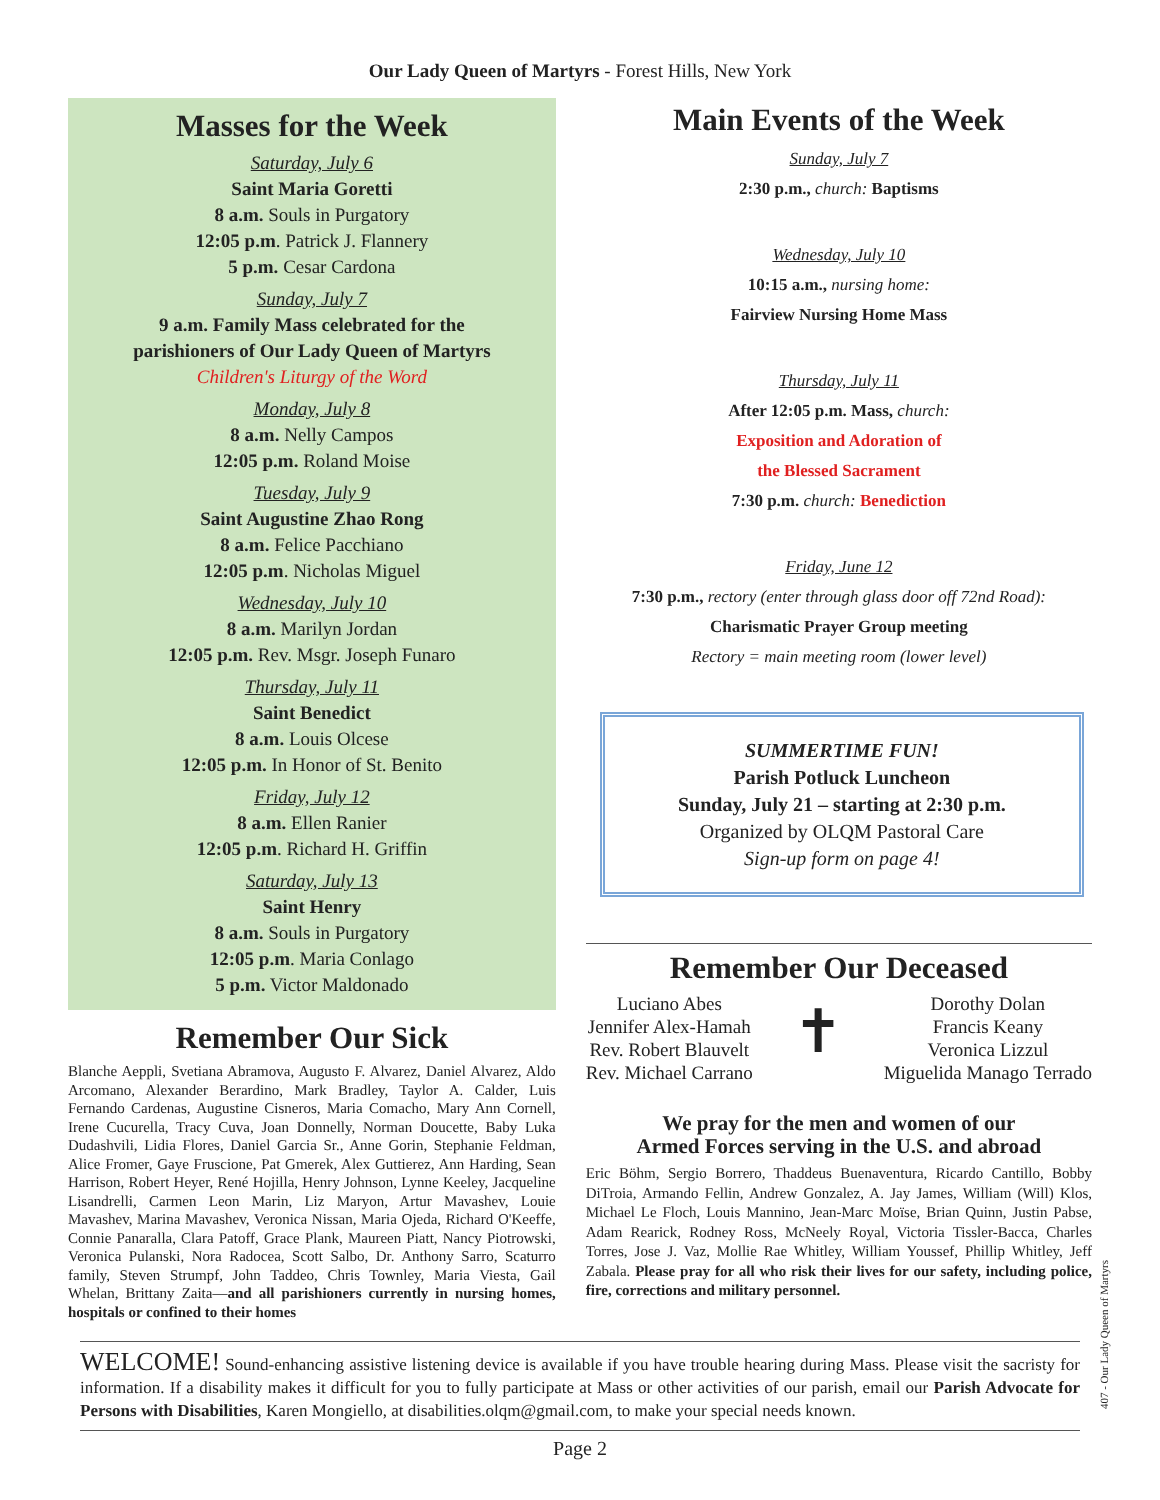Our Lady Queen of Martyrs - Forest Hills, New York
Masses for the Week
Saturday, July 6
Saint Maria Goretti
8 a.m. Souls in Purgatory
12:05 p.m. Patrick J. Flannery
5 p.m. Cesar Cardona
Sunday, July 7
9 a.m. Family Mass celebrated for the
parishioners of Our Lady Queen of Martyrs
Children's Liturgy of the Word
Monday, July 8
8 a.m. Nelly Campos
12:05 p.m. Roland Moise
Tuesday, July 9
Saint Augustine Zhao Rong
8 a.m. Felice Pacchiano
12:05 p.m. Nicholas Miguel
Wednesday, July 10
8 a.m. Marilyn Jordan
12:05 p.m. Rev. Msgr. Joseph Funaro
Thursday, July 11
Saint Benedict
8 a.m. Louis Olcese
12:05 p.m. In Honor of St. Benito
Friday, July 12
8 a.m. Ellen Ranier
12:05 p.m. Richard H. Griffin
Saturday, July 13
Saint Henry
8 a.m. Souls in Purgatory
12:05 p.m. Maria Conlago
5 p.m. Victor Maldonado
Remember Our Sick
Blanche Aeppli, Svetiana Abramova, Augusto F. Alvarez, Daniel Alvarez, Aldo Arcomano, Alexander Berardino, Mark Bradley, Taylor A. Calder, Luis Fernando Cardenas, Augustine Cisneros, Maria Comacho, Mary Ann Cornell, Irene Cucurella, Tracy Cuva, Joan Donnelly, Norman Doucette, Baby Luka Dudashvili, Lidia Flores, Daniel Garcia Sr., Anne Gorin, Stephanie Feldman, Alice Fromer, Gaye Fruscione, Pat Gmerek, Alex Guttierez, Ann Harding, Sean Harrison, Robert Heyer, René Hojilla, Henry Johnson, Lynne Keeley, Jacqueline Lisandrelli, Carmen Leon Marin, Liz Maryon, Artur Mavashev, Louie Mavashev, Marina Mavashev, Veronica Nissan, Maria Ojeda, Richard O'Keeffe, Connie Panaralla, Clara Patoff, Grace Plank, Maureen Piatt, Nancy Piotrowski, Veronica Pulanski, Nora Radocea, Scott Salbo, Dr. Anthony Sarro, Scaturro family, Steven Strumpf, John Taddeo, Chris Townley, Maria Viesta, Gail Whelan, Brittany Zaita—and all parishioners currently in nursing homes, hospitals or confined to their homes
Main Events of the Week
Sunday, July 7
2:30 p.m., church: Baptisms
Wednesday, July 10
10:15 a.m., nursing home:
Fairview Nursing Home Mass
Thursday, July 11
After 12:05 p.m. Mass, church:
Exposition and Adoration of
the Blessed Sacrament
7:30 p.m. church: Benediction
Friday, June 12
7:30 p.m., rectory (enter through glass door off 72nd Road):
Charismatic Prayer Group meeting
Rectory = main meeting room (lower level)
SUMMERTIME FUN!
Parish Potluck Luncheon
Sunday, July 21 – starting at 2:30 p.m.
Organized by OLQM Pastoral Care
Sign-up form on page 4!
Remember Our Deceased
Luciano Abes
Jennifer Alex-Hamah
Rev. Robert Blauvelt
Rev. Michael Carrano
✝
Dorothy Dolan
Francis Keany
Veronica Lizzul
Miguelida Manago Terrado
We pray for the men and women of our
Armed Forces serving in the U.S. and abroad
Eric Böhm, Sergio Borrero, Thaddeus Buenaventura, Ricardo Cantillo, Bobby DiTroia, Armando Fellin, Andrew Gonzalez, A. Jay James, William (Will) Klos, Michael Le Floch, Louis Mannino, Jean-Marc Moïse, Brian Quinn, Justin Pabse, Adam Rearick, Rodney Ross, McNeely Royal, Victoria Tissler-Bacca, Charles Torres, Jose J. Vaz, Mollie Rae Whitley, William Youssef, Phillip Whitley, Jeff Zabala. Please pray for all who risk their lives for our safety, including police, fire, corrections and military personnel.
WELCOME! Sound-enhancing assistive listening device is available if you have trouble hearing during Mass. Please visit the sacristy for information. If a disability makes it difficult for you to fully participate at Mass or other activities of our parish, email our Parish Advocate for Persons with Disabilities, Karen Mongiello, at disabilities.olqm@gmail.com, to make your special needs known.
Page 2
407 - Our Lady Queen of Martyrs